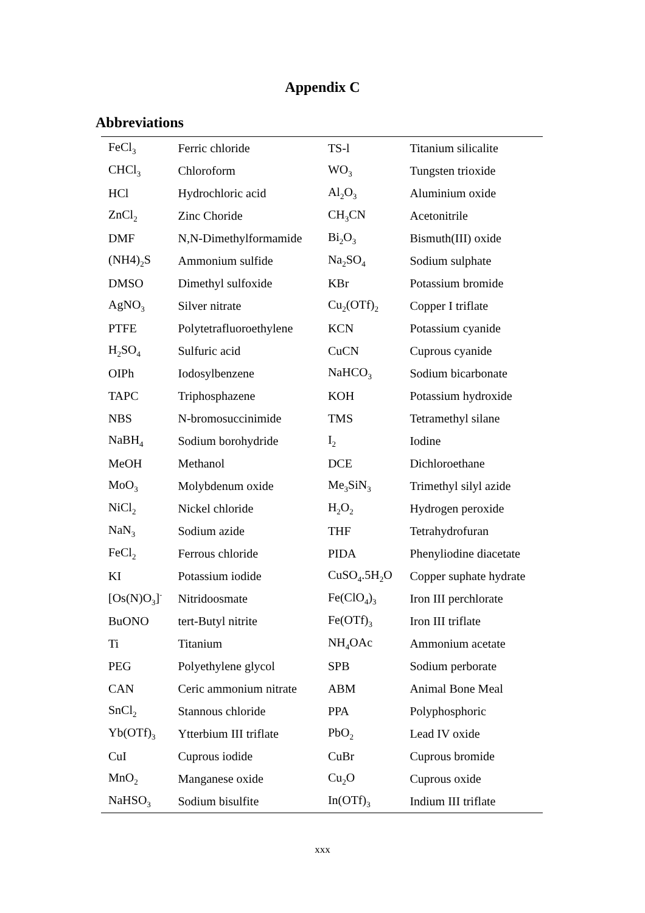Appendix C
Abbreviations
| FeCl<sub>3</sub> | Ferric chloride | TS-l | Titanium silicalite |
| CHCl<sub>3</sub> | Chloroform | WO<sub>3</sub> | Tungsten trioxide |
| HCl | Hydrochloric acid | Al<sub>2</sub>O<sub>3</sub> | Aluminium oxide |
| ZnCl<sub>2</sub> | Zinc Choride | CH<sub>3</sub>CN | Acetonitrile |
| DMF | N,N-Dimethylformamide | Bi<sub>2</sub>O<sub>3</sub> | Bismuth(III) oxide |
| (NH4)<sub>2</sub>S | Ammonium sulfide | Na<sub>2</sub>SO<sub>4</sub> | Sodium sulphate |
| DMSO | Dimethyl sulfoxide | KBr | Potassium bromide |
| AgNO<sub>3</sub> | Silver nitrate | Cu<sub>2</sub>(OTf)<sub>2</sub> | Copper I triflate |
| PTFE | Polytetrafluoroethylene | KCN | Potassium cyanide |
| H<sub>2</sub>SO<sub>4</sub> | Sulfuric acid | CuCN | Cuprous cyanide |
| OIPh | Iodosylbenzene | NaHCO<sub>3</sub> | Sodium bicarbonate |
| TAPC | Triphosphazene | KOH | Potassium hydroxide |
| NBS | N-bromosuccinimide | TMS | Tetramethyl silane |
| NaBH<sub>4</sub> | Sodium borohydride | I<sub>2</sub> | Iodine |
| MeOH | Methanol | DCE | Dichloroethane |
| MoO<sub>3</sub> | Molybdenum oxide | Me<sub>3</sub>SiN<sub>3</sub> | Trimethyl silyl azide |
| NiCl<sub>2</sub> | Nickel chloride | H<sub>2</sub>O<sub>2</sub> | Hydrogen peroxide |
| NaN<sub>3</sub> | Sodium azide | THF | Tetrahydrofuran |
| FeCl<sub>2</sub> | Ferrous chloride | PIDA | Phenyliodine diacetate |
| KI | Potassium iodide | CuSO<sub>4</sub>.5H<sub>2</sub>O | Copper suphate hydrate |
| [Os(N)O<sub>3</sub>]<sup>-</sup> | Nitridoosmate | Fe(ClO<sub>4</sub>)<sub>3</sub> | Iron III perchlorate |
| BuONO | tert-Butyl nitrite | Fe(OTf)<sub>3</sub> | Iron III triflate |
| Ti | Titanium | NH<sub>4</sub>OAc | Ammonium acetate |
| PEG | Polyethylene glycol | SPB | Sodium perborate |
| CAN | Ceric ammonium nitrate | ABM | Animal Bone Meal |
| SnCl<sub>2</sub> | Stannous chloride | PPA | Polyphosphoric |
| Yb(OTf)<sub>3</sub> | Ytterbium III triflate | PbO<sub>2</sub> | Lead IV oxide |
| CuI | Cuprous iodide | CuBr | Cuprous bromide |
| MnO<sub>2</sub> | Manganese oxide | Cu<sub>2</sub>O | Cuprous oxide |
| NaHSO<sub>3</sub> | Sodium bisulfite | In(OTf)<sub>3</sub> | Indium III triflate |
xxx